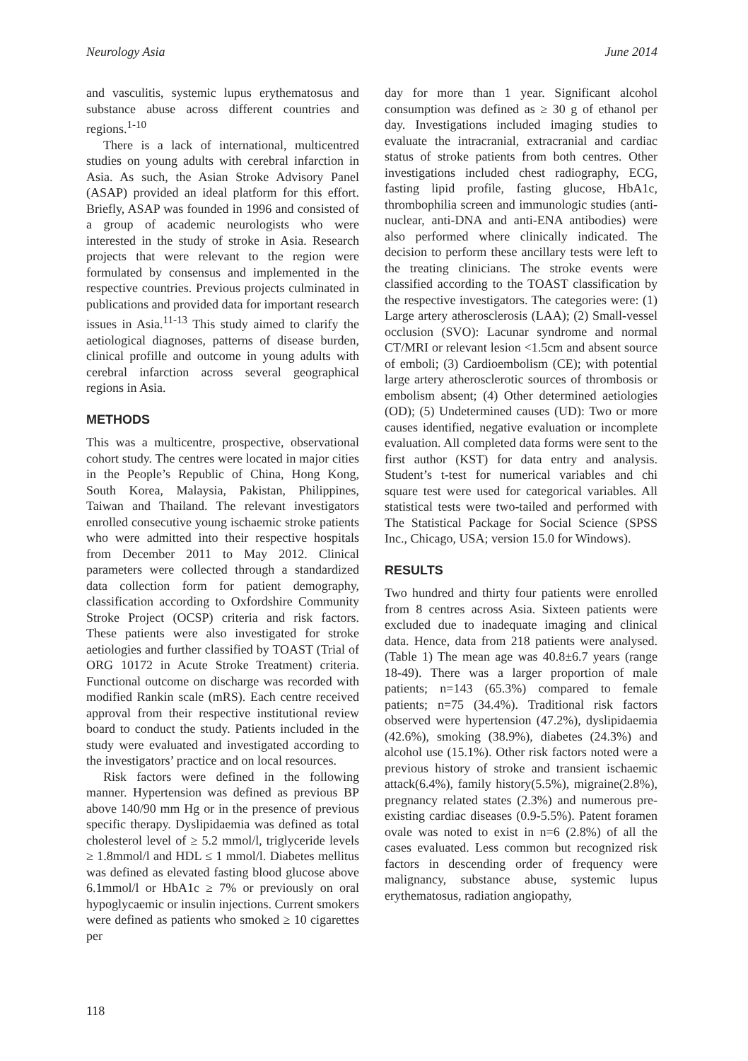Neurology Asia June 2014
and vasculitis, systemic lupus erythematosus and substance abuse across different countries and regions.<sup>1-10</sup>
There is a lack of international, multicentred studies on young adults with cerebral infarction in Asia. As such, the Asian Stroke Advisory Panel (ASAP) provided an ideal platform for this effort. Briefly, ASAP was founded in 1996 and consisted of a group of academic neurologists who were interested in the study of stroke in Asia. Research projects that were relevant to the region were formulated by consensus and implemented in the respective countries. Previous projects culminated in publications and provided data for important research issues in Asia.<sup>11-13</sup> This study aimed to clarify the aetiological diagnoses, patterns of disease burden, clinical profille and outcome in young adults with cerebral infarction across several geographical regions in Asia.
METHODS
This was a multicentre, prospective, observational cohort study. The centres were located in major cities in the People’s Republic of China, Hong Kong, South Korea, Malaysia, Pakistan, Philippines, Taiwan and Thailand. The relevant investigators enrolled consecutive young ischaemic stroke patients who were admitted into their respective hospitals from December 2011 to May 2012. Clinical parameters were collected through a standardized data collection form for patient demography, classification according to Oxfordshire Community Stroke Project (OCSP) criteria and risk factors. These patients were also investigated for stroke aetiologies and further classified by TOAST (Trial of ORG 10172 in Acute Stroke Treatment) criteria. Functional outcome on discharge was recorded with modified Rankin scale (mRS). Each centre received approval from their respective institutional review board to conduct the study. Patients included in the study were evaluated and investigated according to the investigators’ practice and on local resources.
Risk factors were defined in the following manner. Hypertension was defined as previous BP above 140/90 mm Hg or in the presence of previous specific therapy. Dyslipidaemia was defined as total cholesterol level of ≥ 5.2 mmol/l, triglyceride levels ≥ 1.8mmol/l and HDL ≤ 1 mmol/l. Diabetes mellitus was defined as elevated fasting blood glucose above 6.1mmol/l or HbA1c ≥ 7% or previously on oral hypoglycaemic or insulin injections. Current smokers were defined as patients who smoked ≥ 10 cigarettes per
day for more than 1 year. Significant alcohol consumption was defined as ≥ 30 g of ethanol per day. Investigations included imaging studies to evaluate the intracranial, extracranial and cardiac status of stroke patients from both centres. Other investigations included chest radiography, ECG, fasting lipid profile, fasting glucose, HbA1c, thrombophilia screen and immunologic studies (anti-nuclear, anti-DNA and anti-ENA antibodies) were also performed where clinically indicated. The decision to perform these ancillary tests were left to the treating clinicians. The stroke events were classified according to the TOAST classification by the respective investigators. The categories were: (1) Large artery atherosclerosis (LAA); (2) Small-vessel occlusion (SVO): Lacunar syndrome and normal CT/MRI or relevant lesion <1.5cm and absent source of emboli; (3) Cardioembolism (CE); with potential large artery atherosclerotic sources of thrombosis or embolism absent; (4) Other determined aetiologies (OD); (5) Undetermined causes (UD): Two or more causes identified, negative evaluation or incomplete evaluation. All completed data forms were sent to the first author (KST) for data entry and analysis. Student’s t-test for numerical variables and chi square test were used for categorical variables. All statistical tests were two-tailed and performed with The Statistical Package for Social Science (SPSS Inc., Chicago, USA; version 15.0 for Windows).
RESULTS
Two hundred and thirty four patients were enrolled from 8 centres across Asia. Sixteen patients were excluded due to inadequate imaging and clinical data. Hence, data from 218 patients were analysed. (Table 1) The mean age was 40.8±6.7 years (range 18-49). There was a larger proportion of male patients; n=143 (65.3%) compared to female patients; n=75 (34.4%). Traditional risk factors observed were hypertension (47.2%), dyslipidaemia (42.6%), smoking (38.9%), diabetes (24.3%) and alcohol use (15.1%). Other risk factors noted were a previous history of stroke and transient ischaemic attack(6.4%), family history(5.5%), migraine(2.8%), pregnancy related states (2.3%) and numerous pre-existing cardiac diseases (0.9-5.5%). Patent foramen ovale was noted to exist in n=6 (2.8%) of all the cases evaluated. Less common but recognized risk factors in descending order of frequency were malignancy, substance abuse, systemic lupus erythematosus, radiation angiopathy,
118